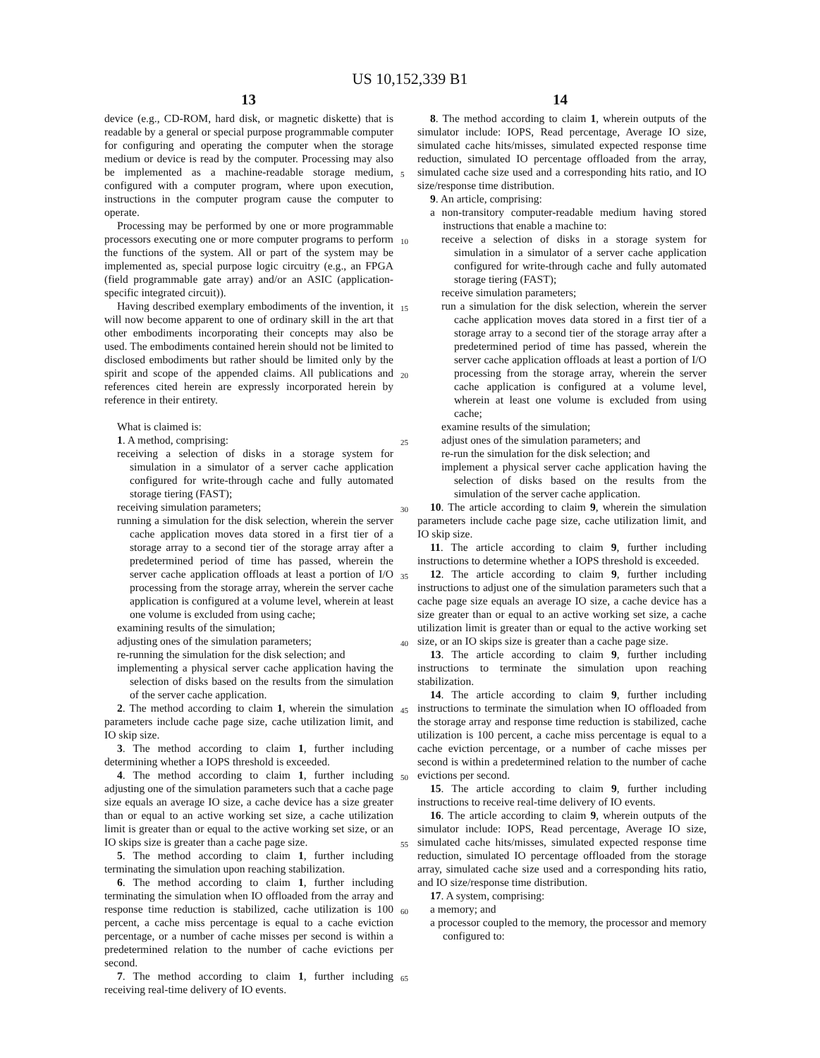US 10,152,339 B1
13 14
device (e.g., CD-ROM, hard disk, or magnetic diskette) that is readable by a general or special purpose programmable computer for configuring and operating the computer when the storage medium or device is read by the computer. Processing may also be implemented as a machine-readable storage medium, configured with a computer program, where upon execution, instructions in the computer program cause the computer to operate.
Processing may be performed by one or more programmable processors executing one or more computer programs to perform the functions of the system. All or part of the system may be implemented as, special purpose logic circuitry (e.g., an FPGA (field programmable gate array) and/or an ASIC (application-specific integrated circuit)).
Having described exemplary embodiments of the invention, it will now become apparent to one of ordinary skill in the art that other embodiments incorporating their concepts may also be used. The embodiments contained herein should not be limited to disclosed embodiments but rather should be limited only by the spirit and scope of the appended claims. All publications and references cited herein are expressly incorporated herein by reference in their entirety.
What is claimed is:
1. A method, comprising:
receiving a selection of disks in a storage system for simulation in a simulator of a server cache application configured for write-through cache and fully automated storage tiering (FAST);
receiving simulation parameters;
running a simulation for the disk selection, wherein the server cache application moves data stored in a first tier of a storage array to a second tier of the storage array after a predetermined period of time has passed, wherein the server cache application offloads at least a portion of I/O processing from the storage array, wherein the server cache application is configured at a volume level, wherein at least one volume is excluded from using cache;
examining results of the simulation;
adjusting ones of the simulation parameters;
re-running the simulation for the disk selection; and
implementing a physical server cache application having the selection of disks based on the results from the simulation of the server cache application.
2. The method according to claim 1, wherein the simulation parameters include cache page size, cache utilization limit, and IO skip size.
3. The method according to claim 1, further including determining whether a IOPS threshold is exceeded.
4. The method according to claim 1, further including adjusting one of the simulation parameters such that a cache page size equals an average IO size, a cache device has a size greater than or equal to an active working set size, a cache utilization limit is greater than or equal to the active working set size, or an IO skips size is greater than a cache page size.
5. The method according to claim 1, further including terminating the simulation upon reaching stabilization.
6. The method according to claim 1, further including terminating the simulation when IO offloaded from the array and response time reduction is stabilized, cache utilization is 100 percent, a cache miss percentage is equal to a cache eviction percentage, or a number of cache misses per second is within a predetermined relation to the number of cache evictions per second.
7. The method according to claim 1, further including receiving real-time delivery of IO events.
5
10
15
20
25
30
35
40
45
50
55
60
65
8. The method according to claim 1, wherein outputs of the simulator include: IOPS, Read percentage, Average IO size, simulated cache hits/misses, simulated expected response time reduction, simulated IO percentage offloaded from the array, simulated cache size used and a corresponding hits ratio, and IO size/response time distribution.
9. An article, comprising:
a non-transitory computer-readable medium having stored instructions that enable a machine to:
receive a selection of disks in a storage system for simulation in a simulator of a server cache application configured for write-through cache and fully automated storage tiering (FAST);
receive simulation parameters;
run a simulation for the disk selection, wherein the server cache application moves data stored in a first tier of a storage array to a second tier of the storage array after a predetermined period of time has passed, wherein the server cache application offloads at least a portion of I/O processing from the storage array, wherein the server cache application is configured at a volume level, wherein at least one volume is excluded from using cache;
examine results of the simulation;
adjust ones of the simulation parameters; and
re-run the simulation for the disk selection; and
implement a physical server cache application having the selection of disks based on the results from the simulation of the server cache application.
10. The article according to claim 9, wherein the simulation parameters include cache page size, cache utilization limit, and IO skip size.
11. The article according to claim 9, further including instructions to determine whether a IOPS threshold is exceeded.
12. The article according to claim 9, further including instructions to adjust one of the simulation parameters such that a cache page size equals an average IO size, a cache device has a size greater than or equal to an active working set size, a cache utilization limit is greater than or equal to the active working set size, or an IO skips size is greater than a cache page size.
13. The article according to claim 9, further including instructions to terminate the simulation upon reaching stabilization.
14. The article according to claim 9, further including instructions to terminate the simulation when IO offloaded from the storage array and response time reduction is stabilized, cache utilization is 100 percent, a cache miss percentage is equal to a cache eviction percentage, or a number of cache misses per second is within a predetermined relation to the number of cache evictions per second.
15. The article according to claim 9, further including instructions to receive real-time delivery of IO events.
16. The article according to claim 9, wherein outputs of the simulator include: IOPS, Read percentage, Average IO size, simulated cache hits/misses, simulated expected response time reduction, simulated IO percentage offloaded from the storage array, simulated cache size used and a corresponding hits ratio, and IO size/response time distribution.
17. A system, comprising:
a memory; and
a processor coupled to the memory, the processor and memory configured to: